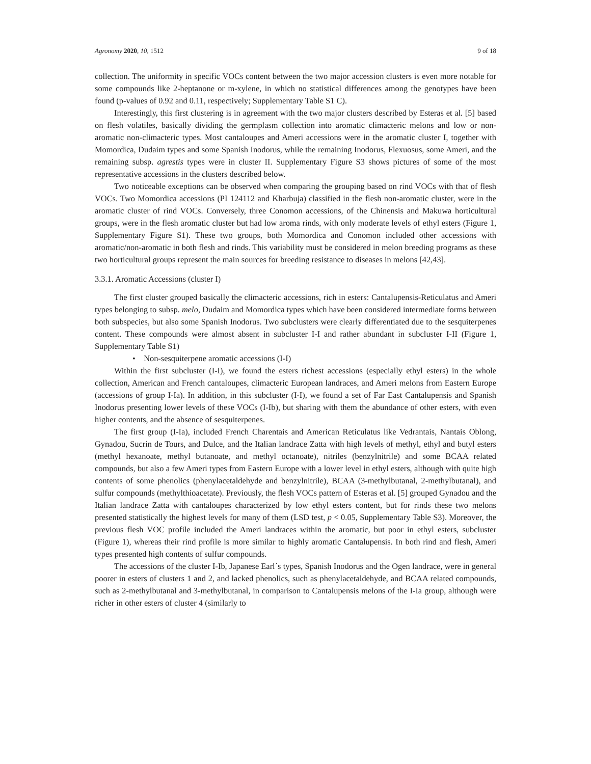Agronomy 2020, 10, 1512 9 of 18
collection. The uniformity in specific VOCs content between the two major accession clusters is even more notable for some compounds like 2-heptanone or m-xylene, in which no statistical differences among the genotypes have been found (p-values of 0.92 and 0.11, respectively; Supplementary Table S1 C).
Interestingly, this first clustering is in agreement with the two major clusters described by Esteras et al. [5] based on flesh volatiles, basically dividing the germplasm collection into aromatic climacteric melons and low or non-aromatic non-climacteric types. Most cantaloupes and Ameri accessions were in the aromatic cluster I, together with Momordica, Dudaim types and some Spanish Inodorus, while the remaining Inodorus, Flexuosus, some Ameri, and the remaining subsp. agrestis types were in cluster II. Supplementary Figure S3 shows pictures of some of the most representative accessions in the clusters described below.
Two noticeable exceptions can be observed when comparing the grouping based on rind VOCs with that of flesh VOCs. Two Momordica accessions (PI 124112 and Kharbuja) classified in the flesh non-aromatic cluster, were in the aromatic cluster of rind VOCs. Conversely, three Conomon accessions, of the Chinensis and Makuwa horticultural groups, were in the flesh aromatic cluster but had low aroma rinds, with only moderate levels of ethyl esters (Figure 1, Supplementary Figure S1). These two groups, both Momordica and Conomon included other accessions with aromatic/non-aromatic in both flesh and rinds. This variability must be considered in melon breeding programs as these two horticultural groups represent the main sources for breeding resistance to diseases in melons [42,43].
3.3.1. Aromatic Accessions (cluster I)
The first cluster grouped basically the climacteric accessions, rich in esters: Cantalupensis-Reticulatus and Ameri types belonging to subsp. melo, Dudaim and Momordica types which have been considered intermediate forms between both subspecies, but also some Spanish Inodorus. Two subclusters were clearly differentiated due to the sesquiterpenes content. These compounds were almost absent in subcluster I-I and rather abundant in subcluster I-II (Figure 1, Supplementary Table S1)
• Non-sesquiterpene aromatic accessions (I-I)
Within the first subcluster (I-I), we found the esters richest accessions (especially ethyl esters) in the whole collection, American and French cantaloupes, climacteric European landraces, and Ameri melons from Eastern Europe (accessions of group I-Ia). In addition, in this subcluster (I-I), we found a set of Far East Cantalupensis and Spanish Inodorus presenting lower levels of these VOCs (I-Ib), but sharing with them the abundance of other esters, with even higher contents, and the absence of sesquiterpenes.
The first group (I-Ia), included French Charentais and American Reticulatus like Vedrantais, Nantais Oblong, Gynadou, Sucrin de Tours, and Dulce, and the Italian landrace Zatta with high levels of methyl, ethyl and butyl esters (methyl hexanoate, methyl butanoate, and methyl octanoate), nitriles (benzylnitrile) and some BCAA related compounds, but also a few Ameri types from Eastern Europe with a lower level in ethyl esters, although with quite high contents of some phenolics (phenylacetaldehyde and benzylnitrile), BCAA (3-methylbutanal, 2-methylbutanal), and sulfur compounds (methylthioacetate). Previously, the flesh VOCs pattern of Esteras et al. [5] grouped Gynadou and the Italian landrace Zatta with cantaloupes characterized by low ethyl esters content, but for rinds these two melons presented statistically the highest levels for many of them (LSD test, p < 0.05, Supplementary Table S3). Moreover, the previous flesh VOC profile included the Ameri landraces within the aromatic, but poor in ethyl esters, subcluster (Figure 1), whereas their rind profile is more similar to highly aromatic Cantalupensis. In both rind and flesh, Ameri types presented high contents of sulfur compounds.
The accessions of the cluster I-Ib, Japanese Earl´s types, Spanish Inodorus and the Ogen landrace, were in general poorer in esters of clusters 1 and 2, and lacked phenolics, such as phenylacetaldehyde, and BCAA related compounds, such as 2-methylbutanal and 3-methylbutanal, in comparison to Cantalupensis melons of the I-Ia group, although were richer in other esters of cluster 4 (similarly to